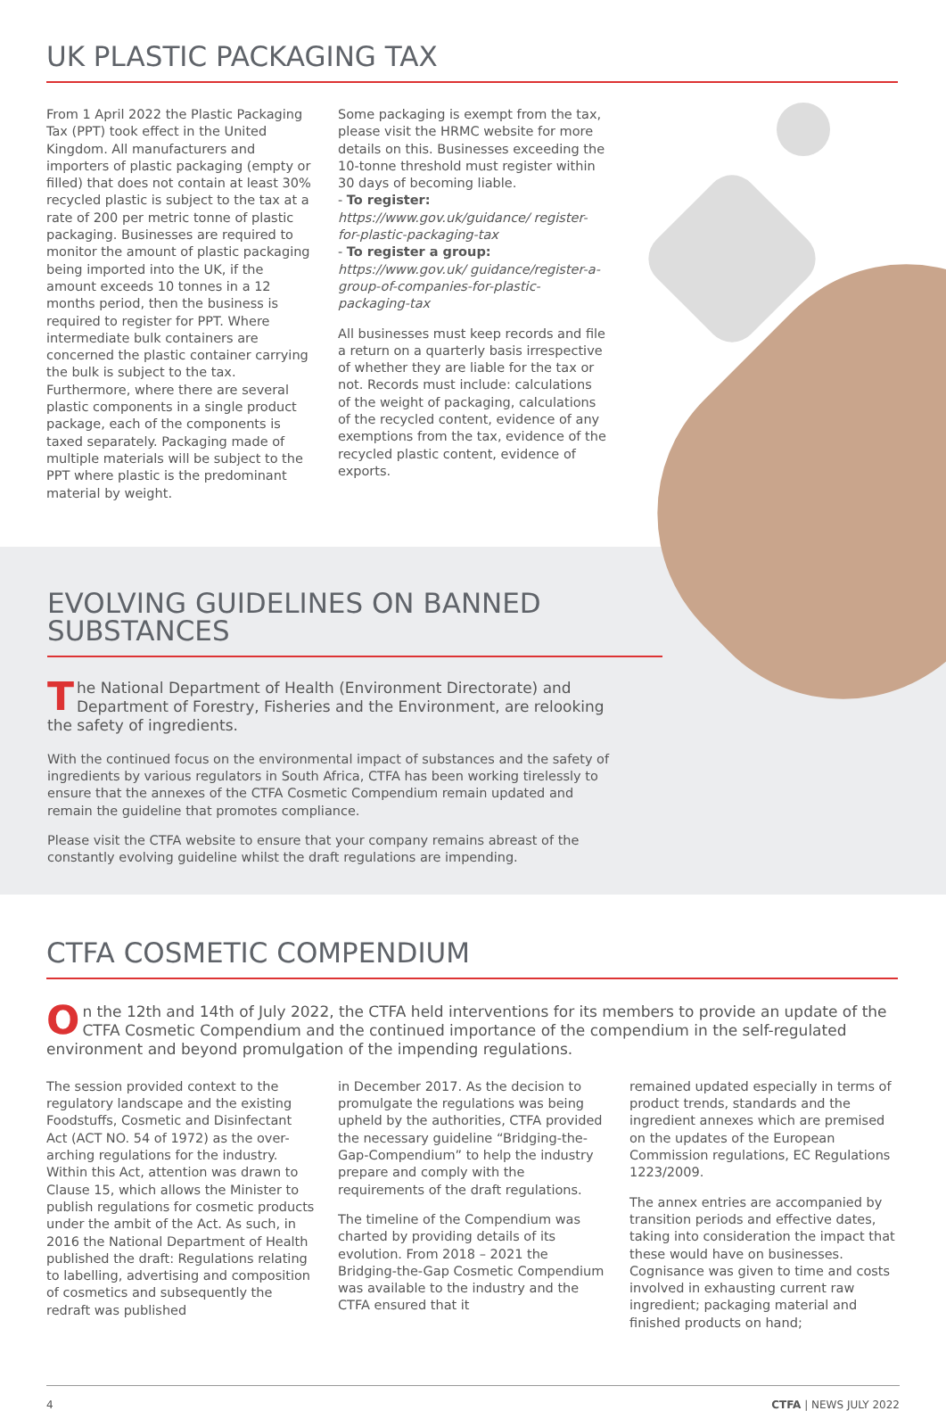UK PLASTIC PACKAGING TAX
From 1 April 2022 the Plastic Packaging Tax (PPT) took effect in the United Kingdom. All manufacturers and importers of plastic packaging (empty or filled) that does not contain at least 30% recycled plastic is subject to the tax at a rate of 200 per metric tonne of plastic packaging. Businesses are required to monitor the amount of plastic packaging being imported into the UK, if the amount exceeds 10 tonnes in a 12 months period, then the business is required to register for PPT. Where intermediate bulk containers are concerned the plastic container carrying the bulk is subject to the tax. Furthermore, where there are several plastic components in a single product package, each of the components is taxed separately. Packaging made of multiple materials will be subject to the PPT where plastic is the predominant material by weight.
Some packaging is exempt from the tax, please visit the HRMC website for more details on this. Businesses exceeding the 10-tonne threshold must register within 30 days of becoming liable.
- To register: https://www.gov.uk/guidance/ register-for-plastic-packaging-tax
- To register a group: https://www.gov.uk/ guidance/register-a-group-of-companies-for-plastic-packaging-tax
All businesses must keep records and file a return on a quarterly basis irrespective of whether they are liable for the tax or not. Records must include: calculations of the weight of packaging, calculations of the recycled content, evidence of any exemptions from the tax, evidence of the recycled plastic content, evidence of exports.
EVOLVING GUIDELINES ON BANNED SUBSTANCES
The National Department of Health (Environment Directorate) and Department of Forestry, Fisheries and the Environment, are relooking the safety of ingredients.
With the continued focus on the environmental impact of substances and the safety of ingredients by various regulators in South Africa, CTFA has been working tirelessly to ensure that the annexes of the CTFA Cosmetic Compendium remain updated and remain the guideline that promotes compliance.
Please visit the CTFA website to ensure that your company remains abreast of the constantly evolving guideline whilst the draft regulations are impending.
CTFA COSMETIC COMPENDIUM
On the 12th and 14th of July 2022, the CTFA held interventions for its members to provide an update of the CTFA Cosmetic Compendium and the continued importance of the compendium in the self-regulated environment and beyond promulgation of the impending regulations.
The session provided context to the regulatory landscape and the existing Foodstuffs, Cosmetic and Disinfectant Act (ACT NO. 54 of 1972) as the over-arching regulations for the industry. Within this Act, attention was drawn to Clause 15, which allows the Minister to publish regulations for cosmetic products under the ambit of the Act. As such, in 2016 the National Department of Health published the draft: Regulations relating to labelling, advertising and composition of cosmetics and subsequently the redraft was published
in December 2017. As the decision to promulgate the regulations was being upheld by the authorities, CTFA provided the necessary guideline “Bridging-the-Gap-Compendium” to help the industry prepare and comply with the requirements of the draft regulations.
The timeline of the Compendium was charted by providing details of its evolution. From 2018 – 2021 the Bridging-the-Gap Cosmetic Compendium was available to the industry and the CTFA ensured that it
remained updated especially in terms of product trends, standards and the ingredient annexes which are premised on the updates of the European Commission regulations, EC Regulations 1223/2009.
The annex entries are accompanied by transition periods and effective dates, taking into consideration the impact that these would have on businesses. Cognisance was given to time and costs involved in exhausting current raw ingredient; packaging material and finished products on hand;
4 CTFA | NEWS JULY 2022